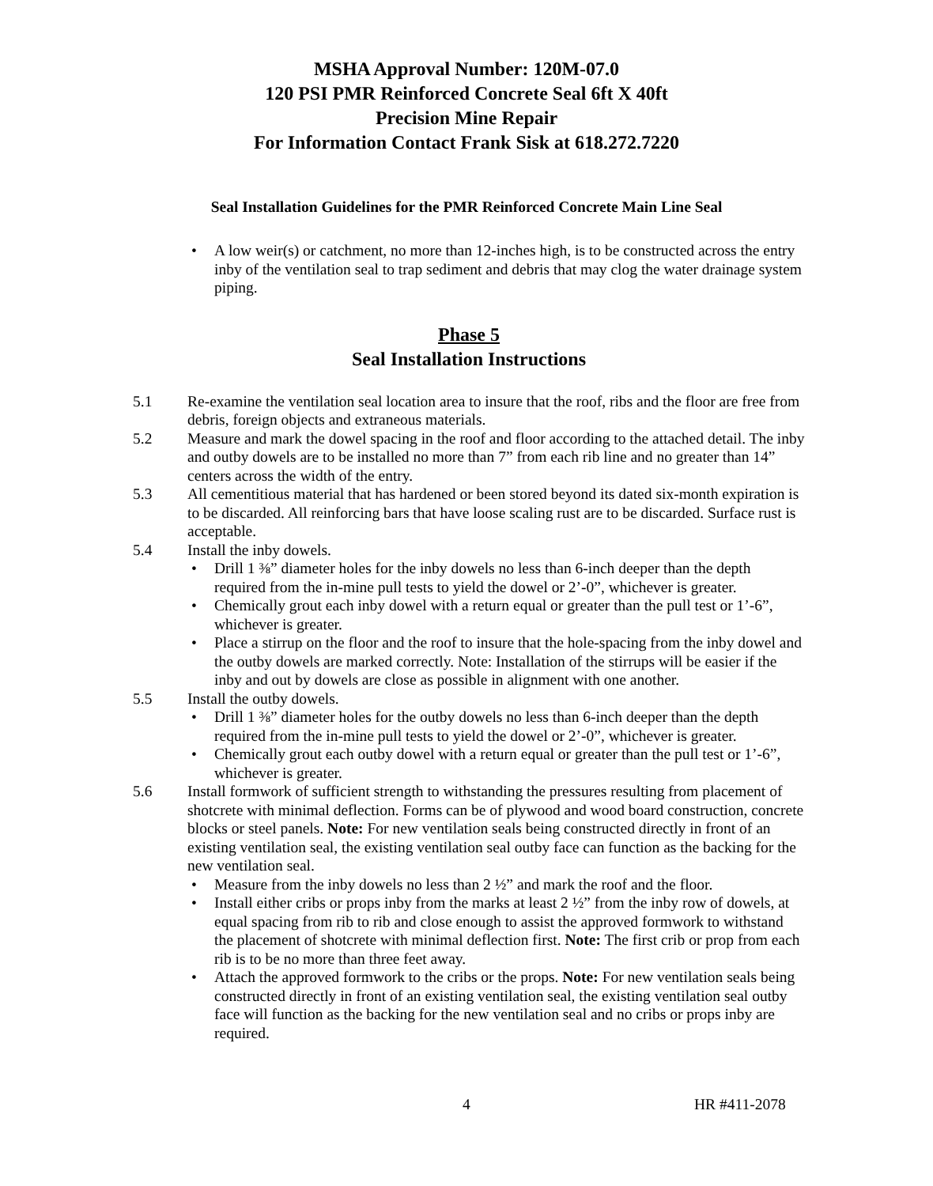MSHA Approval Number: 120M-07.0
120 PSI PMR Reinforced Concrete Seal 6ft X 40ft
Precision Mine Repair
For Information Contact Frank Sisk at 618.272.7220
Seal Installation Guidelines for the PMR Reinforced Concrete Main Line Seal
A low weir(s) or catchment, no more than 12-inches high, is to be constructed across the entry inby of the ventilation seal to trap sediment and debris that may clog the water drainage system piping.
Phase 5
Seal Installation Instructions
5.1 Re-examine the ventilation seal location area to insure that the roof, ribs and the floor are free from debris, foreign objects and extraneous materials.
5.2 Measure and mark the dowel spacing in the roof and floor according to the attached detail. The inby and outby dowels are to be installed no more than 7” from each rib line and no greater than 14” centers across the width of the entry.
5.3 All cementitious material that has hardened or been stored beyond its dated six-month expiration is to be discarded. All reinforcing bars that have loose scaling rust are to be discarded. Surface rust is acceptable.
5.4 Install the inby dowels.
Drill 1 ⅜” diameter holes for the inby dowels no less than 6-inch deeper than the depth required from the in-mine pull tests to yield the dowel or 2’-0”, whichever is greater.
Chemically grout each inby dowel with a return equal or greater than the pull test or 1’-6”, whichever is greater.
Place a stirrup on the floor and the roof to insure that the hole-spacing from the inby dowel and the outby dowels are marked correctly. Note: Installation of the stirrups will be easier if the inby and out by dowels are close as possible in alignment with one another.
5.5 Install the outby dowels.
Drill 1 ⅜” diameter holes for the outby dowels no less than 6-inch deeper than the depth required from the in-mine pull tests to yield the dowel or 2’-0”, whichever is greater.
Chemically grout each outby dowel with a return equal or greater than the pull test or 1’-6”, whichever is greater.
5.6 Install formwork of sufficient strength to withstanding the pressures resulting from placement of shotcrete with minimal deflection. Forms can be of plywood and wood board construction, concrete blocks or steel panels. Note: For new ventilation seals being constructed directly in front of an existing ventilation seal, the existing ventilation seal outby face can function as the backing for the new ventilation seal.
Measure from the inby dowels no less than 2 ½” and mark the roof and the floor.
Install either cribs or props inby from the marks at least 2 ½” from the inby row of dowels, at equal spacing from rib to rib and close enough to assist the approved formwork to withstand the placement of shotcrete with minimal deflection first. Note: The first crib or prop from each rib is to be no more than three feet away.
Attach the approved formwork to the cribs or the props. Note: For new ventilation seals being constructed directly in front of an existing ventilation seal, the existing ventilation seal outby face will function as the backing for the new ventilation seal and no cribs or props inby are required.
4 HR #411-2078